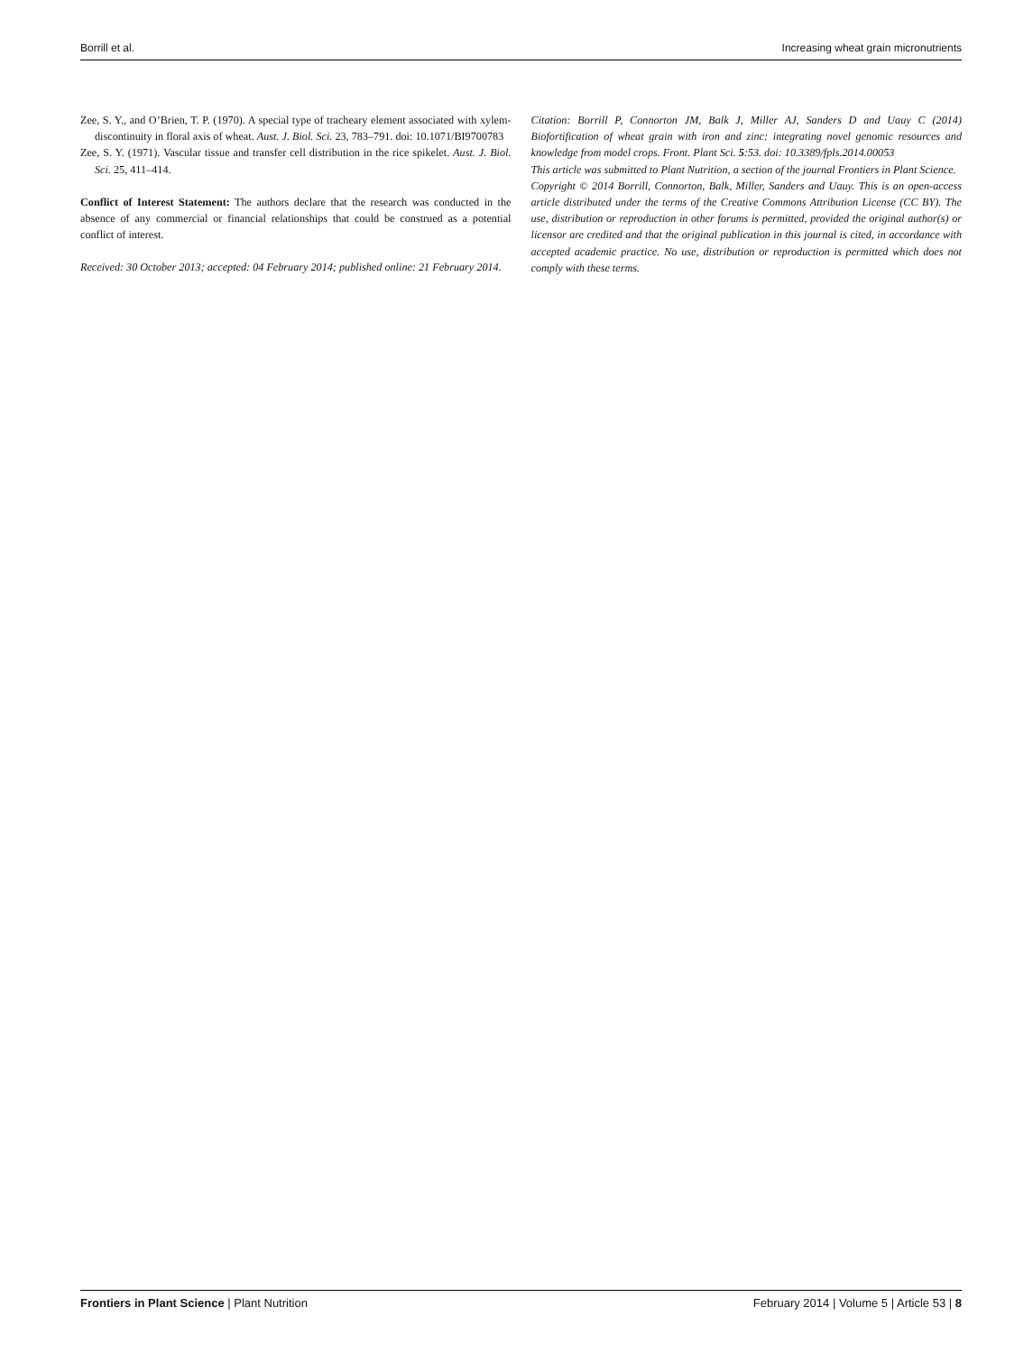Borrill et al. Increasing wheat grain micronutrients
Zee, S. Y., and O’Brien, T. P. (1970). A special type of tracheary element associated with xylem-discontinuity in floral axis of wheat. Aust. J. Biol. Sci. 23, 783–791. doi: 10.1071/BI9700783
Zee, S. Y. (1971). Vascular tissue and transfer cell distribution in the rice spikelet. Aust. J. Biol. Sci. 25, 411–414.
Conflict of Interest Statement: The authors declare that the research was conducted in the absence of any commercial or financial relationships that could be construed as a potential conflict of interest.
Received: 30 October 2013; accepted: 04 February 2014; published online: 21 February 2014.
Citation: Borrill P, Connorton JM, Balk J, Miller AJ, Sanders D and Uauy C (2014) Biofortification of wheat grain with iron and zinc: integrating novel genomic resources and knowledge from model crops. Front. Plant Sci. 5:53. doi: 10.3389/fpls.2014.00053
This article was submitted to Plant Nutrition, a section of the journal Frontiers in Plant Science.
Copyright © 2014 Borrill, Connorton, Balk, Miller, Sanders and Uauy. This is an open-access article distributed under the terms of the Creative Commons Attribution License (CC BY). The use, distribution or reproduction in other forums is permitted, provided the original author(s) or licensor are credited and that the original publication in this journal is cited, in accordance with accepted academic practice. No use, distribution or reproduction is permitted which does not comply with these terms.
Frontiers in Plant Science | Plant Nutrition February 2014 | Volume 5 | Article 53 | 8